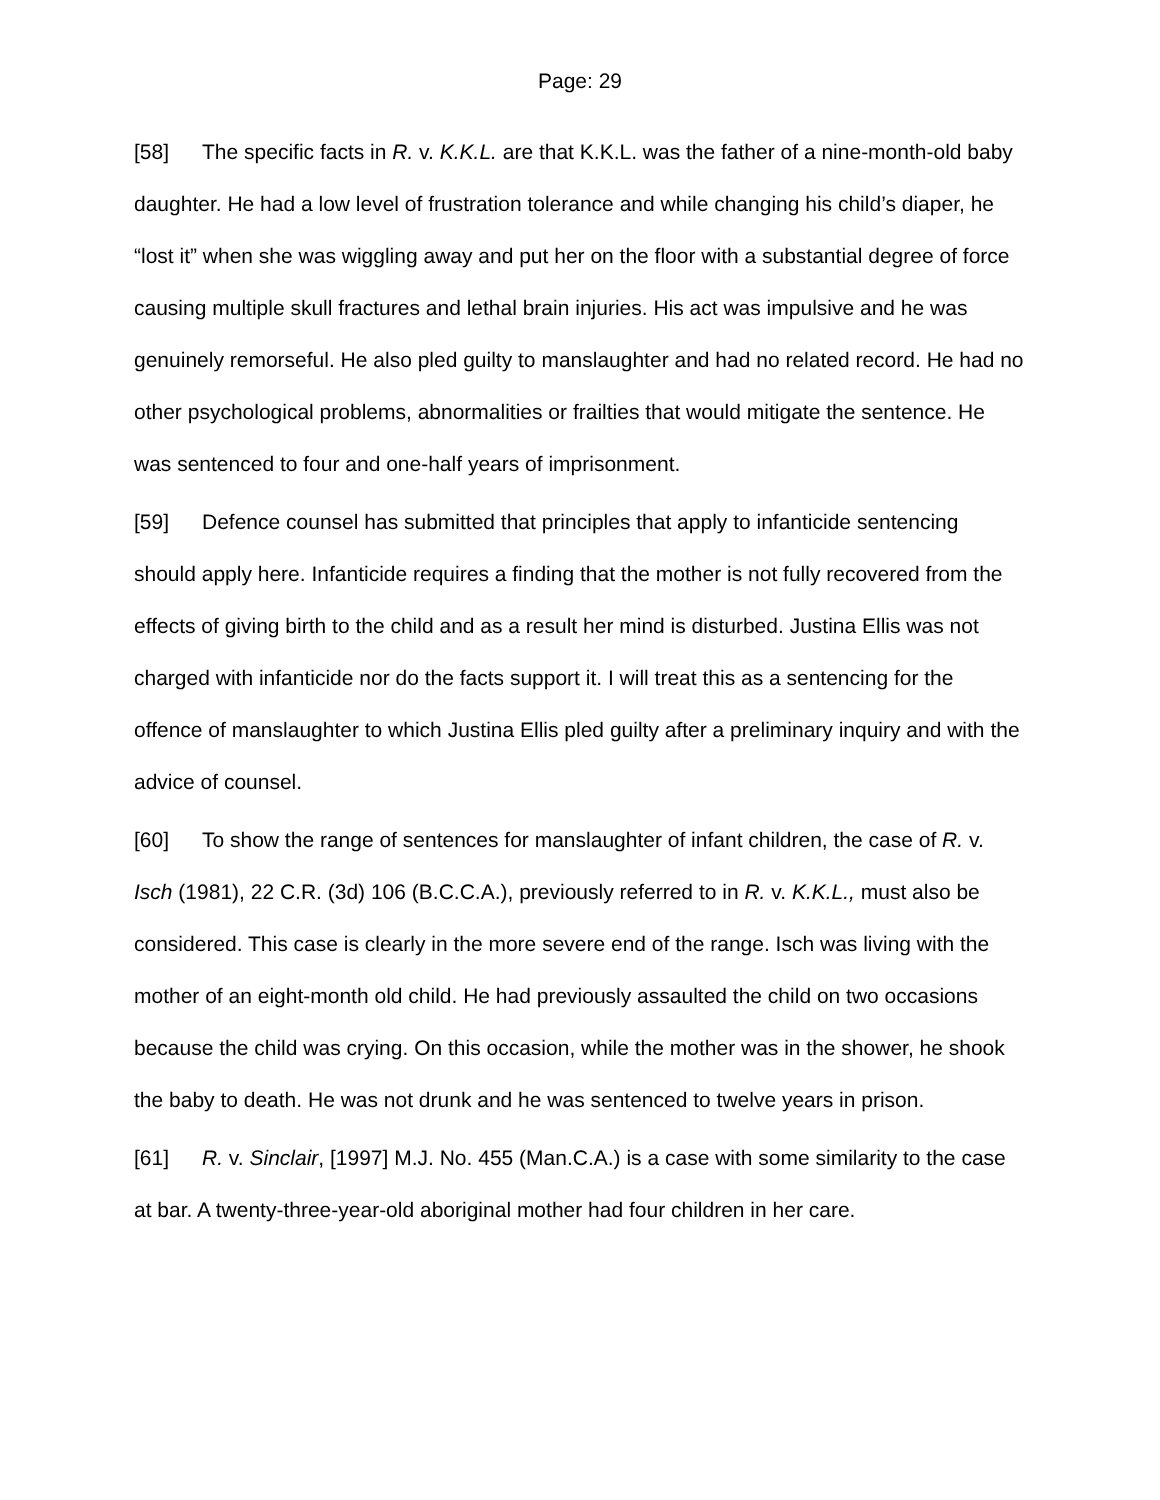Page: 29
[58] The specific facts in R. v. K.K.L. are that K.K.L. was the father of a nine-month-old baby daughter. He had a low level of frustration tolerance and while changing his child’s diaper, he “lost it” when she was wiggling away and put her on the floor with a substantial degree of force causing multiple skull fractures and lethal brain injuries. His act was impulsive and he was genuinely remorseful. He also pled guilty to manslaughter and had no related record. He had no other psychological problems, abnormalities or frailties that would mitigate the sentence. He was sentenced to four and one-half years of imprisonment.
[59] Defence counsel has submitted that principles that apply to infanticide sentencing should apply here. Infanticide requires a finding that the mother is not fully recovered from the effects of giving birth to the child and as a result her mind is disturbed. Justina Ellis was not charged with infanticide nor do the facts support it. I will treat this as a sentencing for the offence of manslaughter to which Justina Ellis pled guilty after a preliminary inquiry and with the advice of counsel.
[60] To show the range of sentences for manslaughter of infant children, the case of R. v. Isch (1981), 22 C.R. (3d) 106 (B.C.C.A.), previously referred to in R. v. K.K.L., must also be considered. This case is clearly in the more severe end of the range. Isch was living with the mother of an eight-month old child. He had previously assaulted the child on two occasions because the child was crying. On this occasion, while the mother was in the shower, he shook the baby to death. He was not drunk and he was sentenced to twelve years in prison.
[61] R. v. Sinclair, [1997] M.J. No. 455 (Man.C.A.) is a case with some similarity to the case at bar. A twenty-three-year-old aboriginal mother had four children in her care.